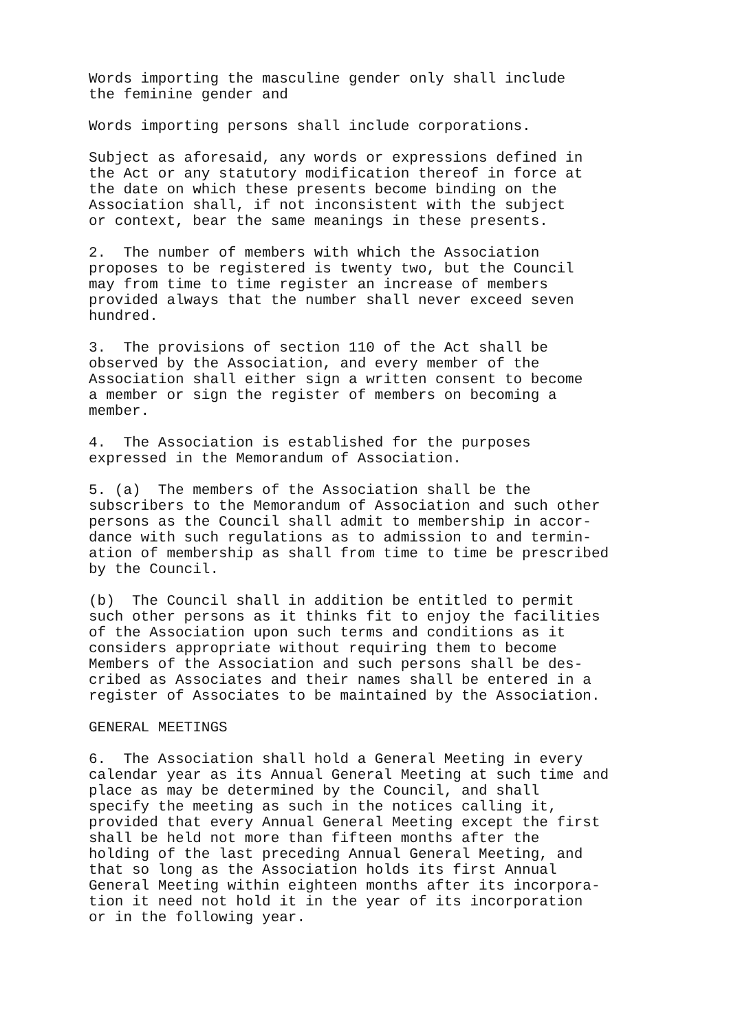Words importing the masculine gender only shall include the feminine gender and
Words importing persons shall include corporations.
Subject as aforesaid, any words or expressions defined in the Act or any statutory modification thereof in force at the date on which these presents become binding on the Association shall, if not inconsistent with the subject or context, bear the same meanings in these presents.
2. The number of members with which the Association proposes to be registered is twenty two, but the Council may from time to time register an increase of members provided always that the number shall never exceed seven hundred.
3. The provisions of section 110 of the Act shall be observed by the Association, and every member of the Association shall either sign a written consent to become a member or sign the register of members on becoming a member.
4. The Association is established for the purposes expressed in the Memorandum of Association.
5. (a) The members of the Association shall be the subscribers to the Memorandum of Association and such other persons as the Council shall admit to membership in accor- dance with such regulations as to admission to and termin- ation of membership as shall from time to time be prescribed by the Council.
(b) The Council shall in addition be entitled to permit such other persons as it thinks fit to enjoy the facilities of the Association upon such terms and conditions as it considers appropriate without requiring them to become Members of the Association and such persons shall be des- cribed as Associates and their names shall be entered in a register of Associates to be maintained by the Association.
GENERAL MEETINGS
6. The Association shall hold a General Meeting in every calendar year as its Annual General Meeting at such time and place as may be determined by the Council, and shall specify the meeting as such in the notices calling it, provided that every Annual General Meeting except the first shall be held not more than fifteen months after the holding of the last preceding Annual General Meeting, and that so long as the Association holds its first Annual General Meeting within eighteen months after its incorpora- tion it need not hold it in the year of its incorporation or in the following year.